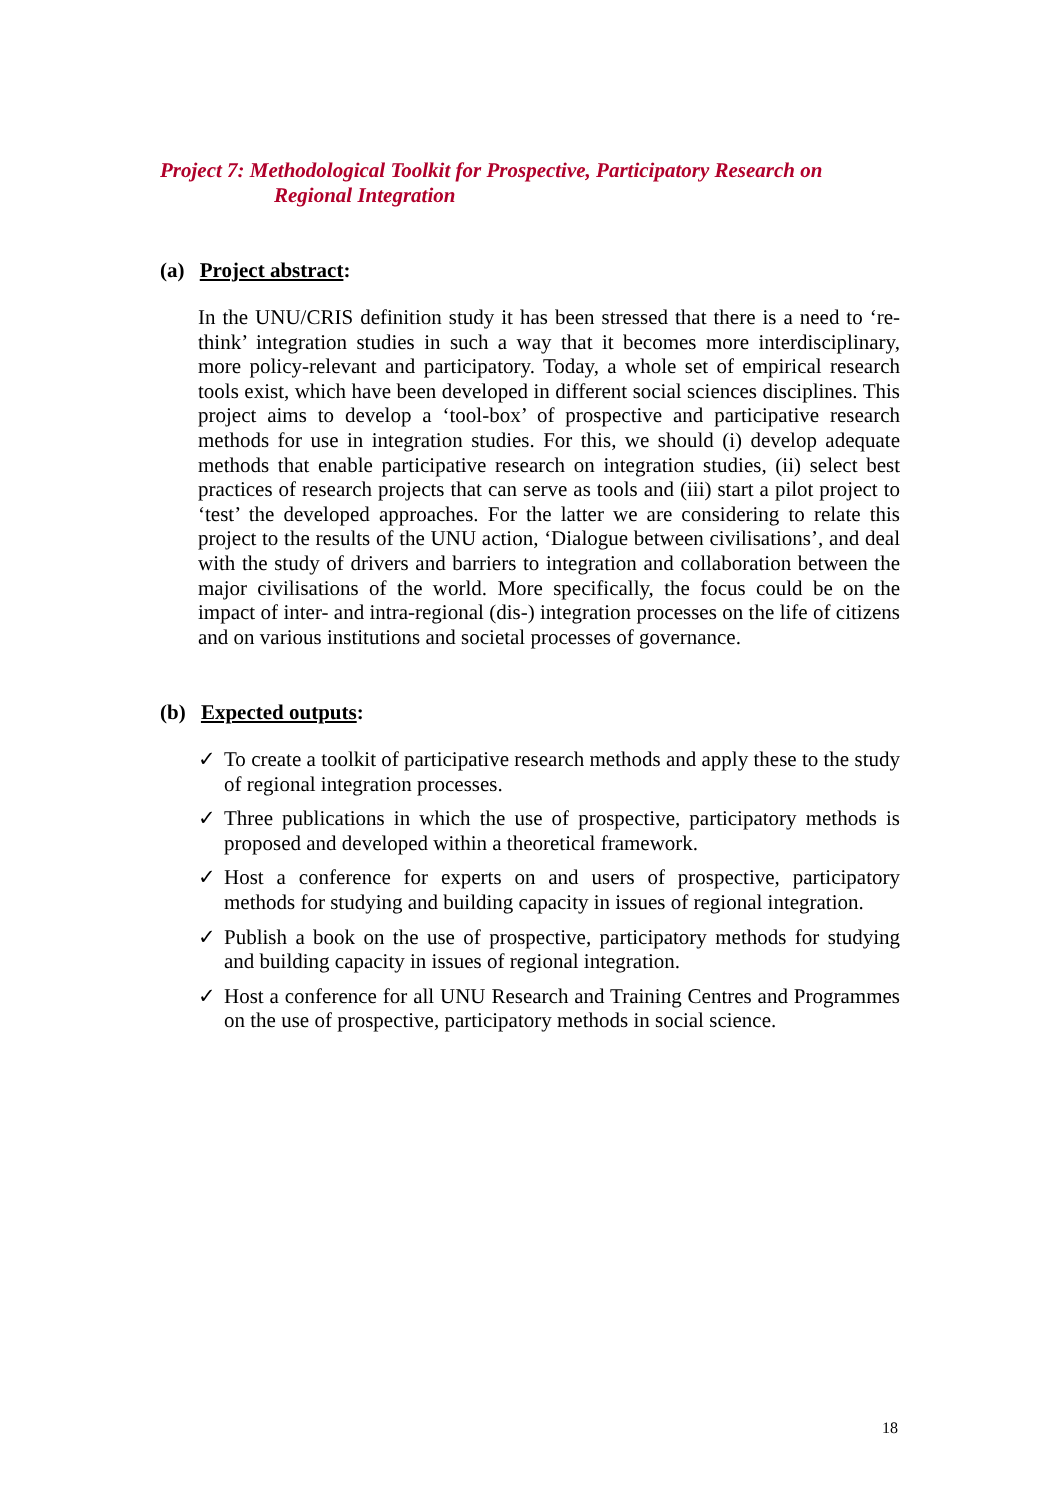Project 7: Methodological Toolkit for Prospective, Participatory Research on
Regional Integration
(a) Project abstract:
In the UNU/CRIS definition study it has been stressed that there is a need to ‘re-think’ integration studies in such a way that it becomes more interdisciplinary, more policy-relevant and participatory. Today, a whole set of empirical research tools exist, which have been developed in different social sciences disciplines. This project aims to develop a ‘tool-box’ of prospective and participative research methods for use in integration studies. For this, we should (i) develop adequate methods that enable participative research on integration studies, (ii) select best practices of research projects that can serve as tools and (iii) start a pilot project to ‘test’ the developed approaches. For the latter we are considering to relate this project to the results of the UNU action, ‘Dialogue between civilisations’, and deal with the study of drivers and barriers to integration and collaboration between the major civilisations of the world. More specifically, the focus could be on the impact of inter- and intra-regional (dis-) integration processes on the life of citizens and on various institutions and societal processes of governance.
(b) Expected outputs:
✓ To create a toolkit of participative research methods and apply these to the study of regional integration processes.
✓ Three publications in which the use of prospective, participatory methods is proposed and developed within a theoretical framework.
✓ Host a conference for experts on and users of prospective, participatory methods for studying and building capacity in issues of regional integration.
✓ Publish a book on the use of prospective, participatory methods for studying and building capacity in issues of regional integration.
✓ Host a conference for all UNU Research and Training Centres and Programmes on the use of prospective, participatory methods in social science.
18